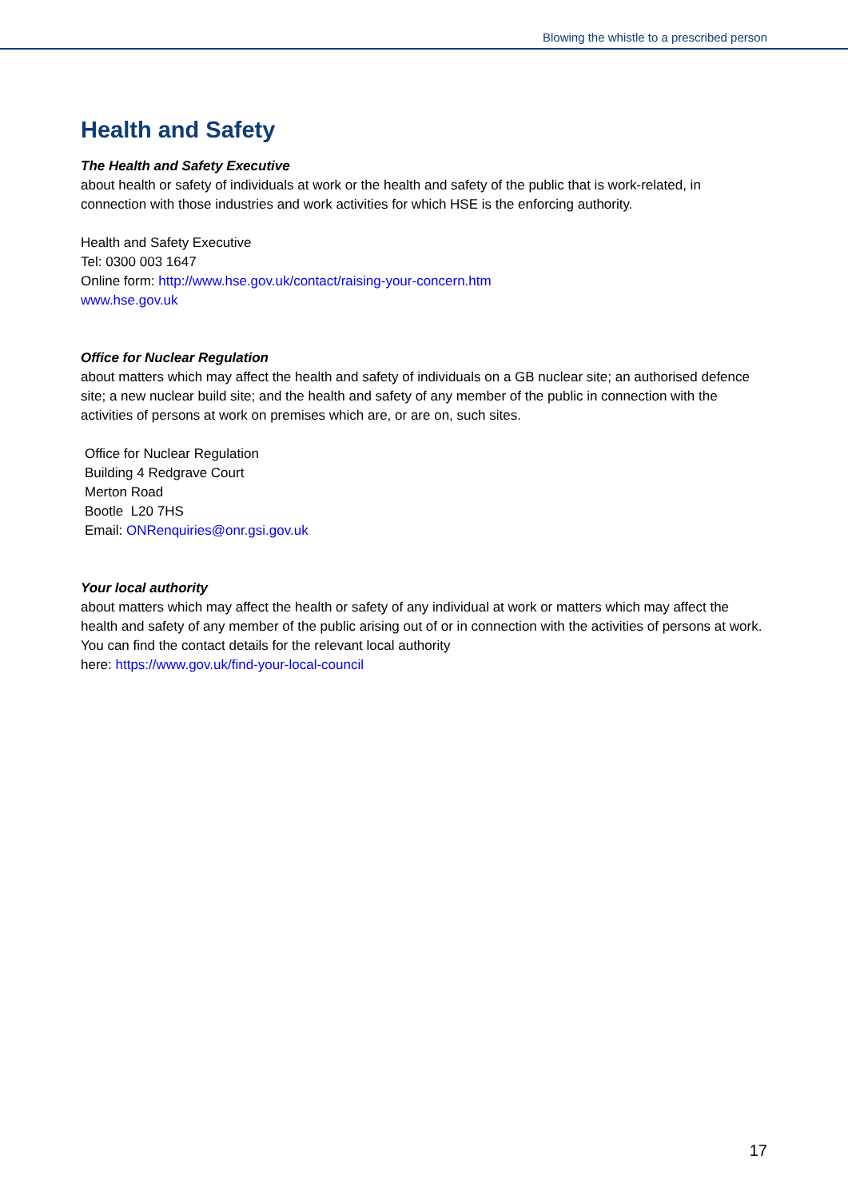Blowing the whistle to a prescribed person
Health and Safety
The Health and Safety Executive
about health or safety of individuals at work or the health and safety of the public that is work-related, in connection with those industries and work activities for which HSE is the enforcing authority.
Health and Safety Executive
Tel: 0300 003 1647
Online form: http://www.hse.gov.uk/contact/raising-your-concern.htm
www.hse.gov.uk
Office for Nuclear Regulation
about matters which may affect the health and safety of individuals on a GB nuclear site; an authorised defence site; a new nuclear build site; and the health and safety of any member of the public in connection with the activities of persons at work on premises which are, or are on, such sites.
Office for Nuclear Regulation
Building 4 Redgrave Court
Merton Road
Bootle L20 7HS
Email: ONRenquiries@onr.gsi.gov.uk
Your local authority
about matters which may affect the health or safety of any individual at work or matters which may affect the health and safety of any member of the public arising out of or in connection with the activities of persons at work. You can find the contact details for the relevant local authority
here: https://www.gov.uk/find-your-local-council
17